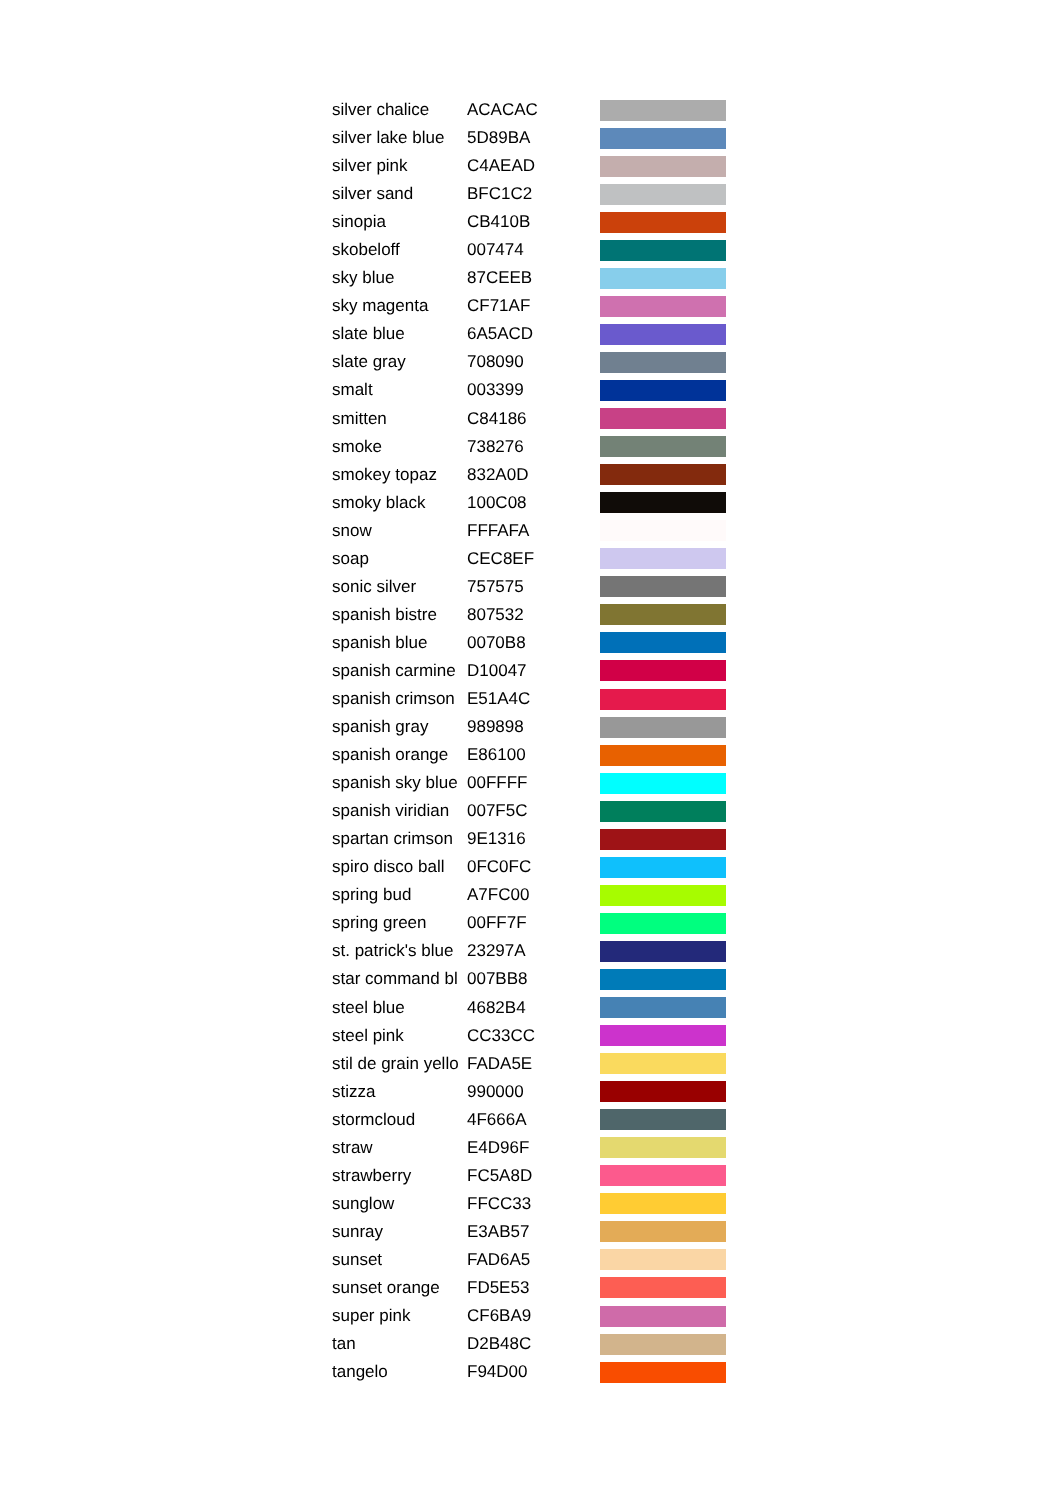| silver chalice | ACACAC | |
| silver lake blue | 5D89BA | |
| silver pink | C4AEAD | |
| silver sand | BFC1C2 | |
| sinopia | CB410B | |
| skobeloff | 007474 | |
| sky blue | 87CEEB | |
| sky magenta | CF71AF | |
| slate blue | 6A5ACD | |
| slate gray | 708090 | |
| smalt | 003399 | |
| smitten | C84186 | |
| smoke | 738276 | |
| smokey topaz | 832A0D | |
| smoky black | 100C08 | |
| snow | FFFAFA | |
| soap | CEC8EF | |
| sonic silver | 757575 | |
| spanish bistre | 807532 | |
| spanish blue | 0070B8 | |
| spanish carmine | D10047 | |
| spanish crimson | E51A4C | |
| spanish gray | 989898 | |
| spanish orange | E86100 | |
| spanish sky blue | 00FFFF | |
| spanish viridian | 007F5C | |
| spartan crimson | 9E1316 | |
| spiro disco ball | 0FC0FC | |
| spring bud | A7FC00 | |
| spring green | 00FF7F | |
| st. patrick's blue | 23297A | |
| star command bl | 007BB8 | |
| steel blue | 4682B4 | |
| steel pink | CC33CC | |
| stil de grain yello | FADA5E | |
| stizza | 990000 | |
| stormcloud | 4F666A | |
| straw | E4D96F | |
| strawberry | FC5A8D | |
| sunglow | FFCC33 | |
| sunray | E3AB57 | |
| sunset | FAD6A5 | |
| sunset orange | FD5E53 | |
| super pink | CF6BA9 | |
| tan | D2B48C | |
| tangelo | F94D00 | |